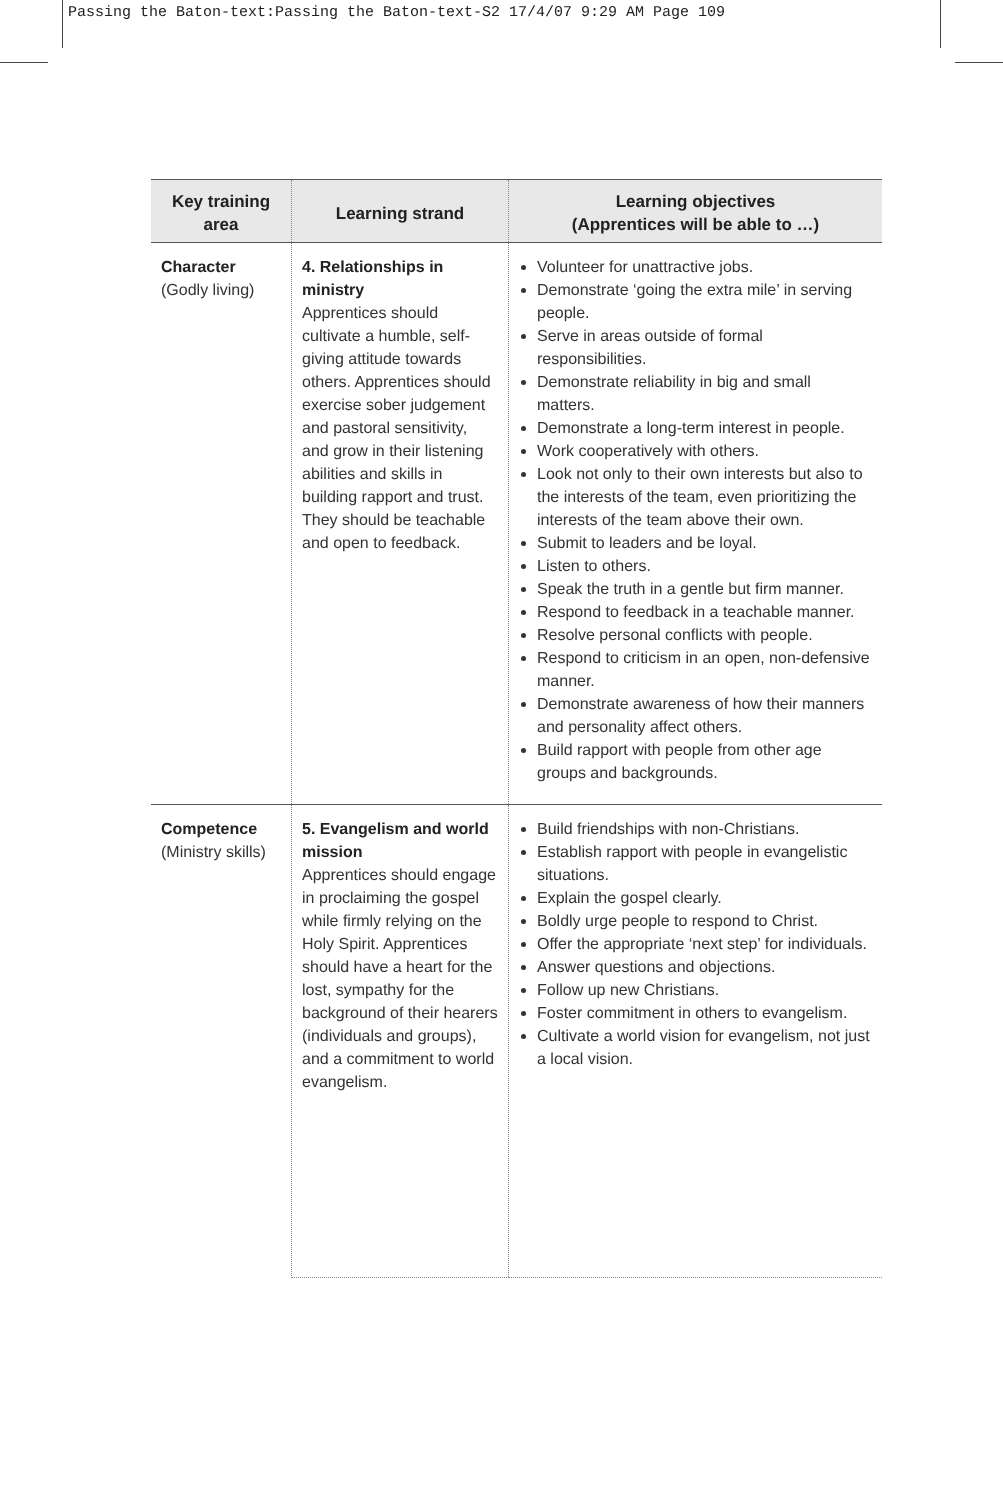Passing the Baton-text:Passing the Baton-text-S2 17/4/07 9:29 AM Page 109
| Key training area | Learning strand | Learning objectives (Apprentices will be able to …) |
| --- | --- | --- |
| Character (Godly living) | 4. Relationships in ministry Apprentices should cultivate a humble, self-giving attitude towards others. Apprentices should exercise sober judgement and pastoral sensitivity, and grow in their listening abilities and skills in building rapport and trust. They should be teachable and open to feedback. | Volunteer for unattractive jobs. Demonstrate ‘going the extra mile’ in serving people. Serve in areas outside of formal responsibilities. Demonstrate reliability in big and small matters. Demonstrate a long-term interest in people. Work cooperatively with others. Look not only to their own interests but also to the interests of the team, even prioritizing the interests of the team above their own. Submit to leaders and be loyal. Listen to others. Speak the truth in a gentle but firm manner. Respond to feedback in a teachable manner. Resolve personal conflicts with people. Respond to criticism in an open, non-defensive manner. Demonstrate awareness of how their manners and personality affect others. Build rapport with people from other age groups and backgrounds. |
| Competence (Ministry skills) | 5. Evangelism and world mission Apprentices should engage in proclaiming the gospel while firmly relying on the Holy Spirit. Apprentices should have a heart for the lost, sympathy for the background of their hearers (individuals and groups), and a commitment to world evangelism. | Build friendships with non-Christians. Establish rapport with people in evangelistic situations. Explain the gospel clearly. Boldly urge people to respond to Christ. Offer the appropriate ‘next step’ for individuals. Answer questions and objections. Follow up new Christians. Foster commitment in others to evangelism. Cultivate a world vision for evangelism, not just a local vision. |